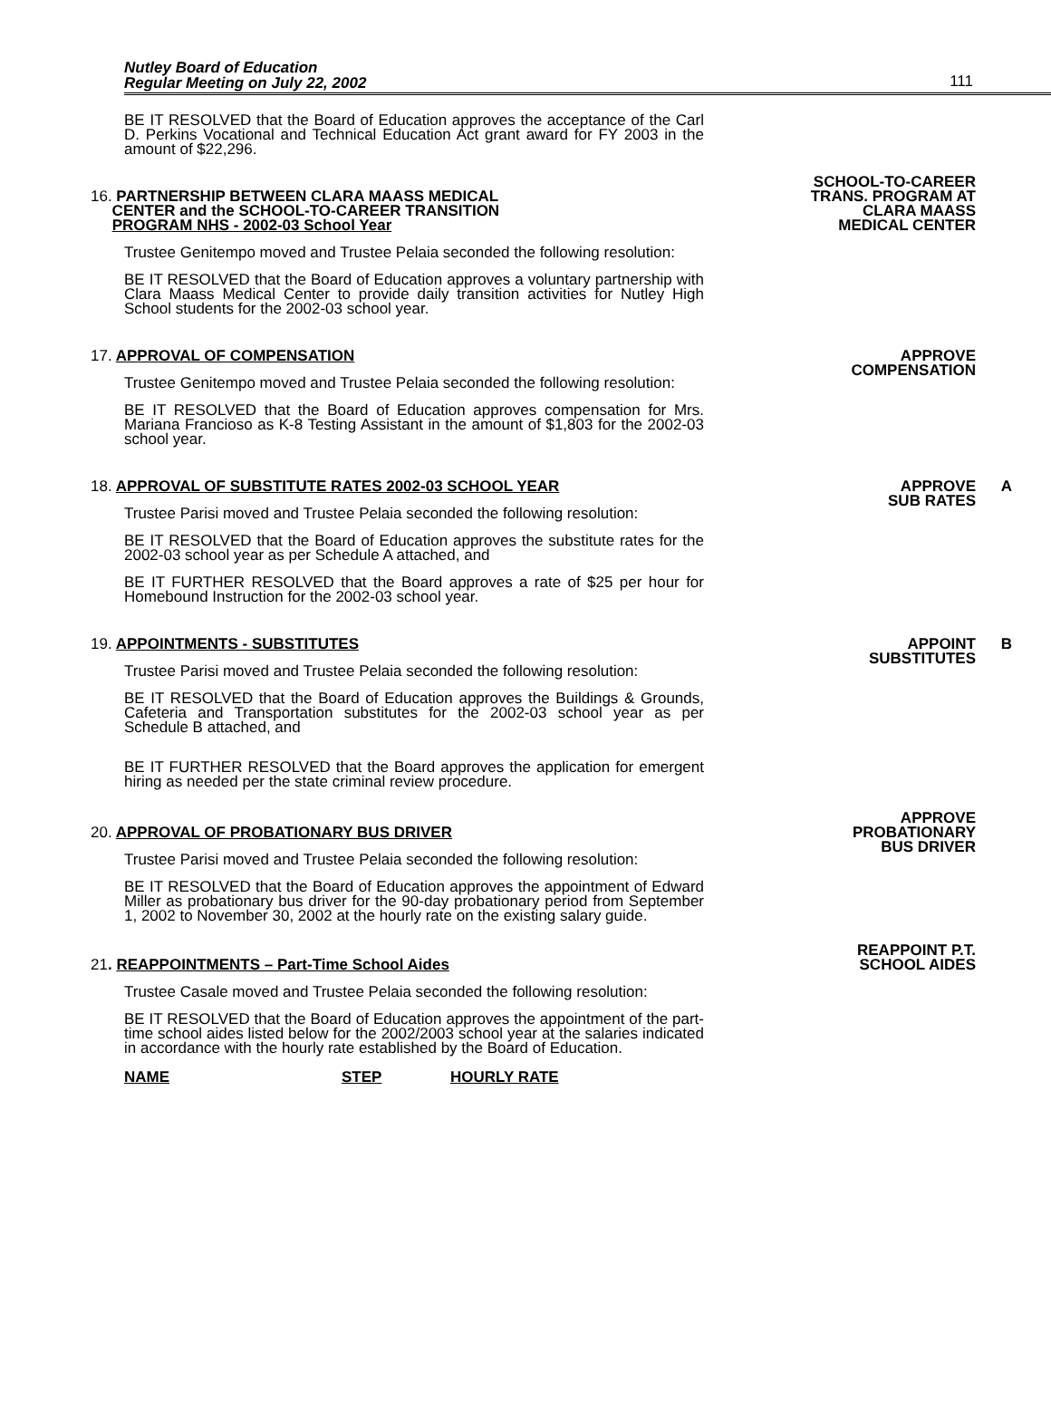Nutley Board of Education
Regular Meeting on July 22, 2002
111
BE IT RESOLVED that the Board of Education approves the acceptance of the Carl D. Perkins Vocational and Technical Education Act grant award for FY 2003 in the amount of $22,296.
16. PARTNERSHIP BETWEEN CLARA MAASS MEDICAL
CENTER and the SCHOOL-TO-CAREER TRANSITION
PROGRAM NHS - 2002-03 School Year
Trustee Genitempo moved and Trustee Pelaia seconded the following resolution:
BE IT RESOLVED that the Board of Education approves a voluntary partnership with Clara Maass Medical Center to provide daily transition activities for Nutley High School students for the 2002-03 school year.
SCHOOL-TO-CAREER
TRANS. PROGRAM AT
CLARA MAASS
MEDICAL CENTER
17. APPROVAL OF COMPENSATION
Trustee Genitempo moved and Trustee Pelaia seconded the following resolution:
BE IT RESOLVED that the Board of Education approves compensation for Mrs. Mariana Francioso as K-8 Testing Assistant in the amount of $1,803 for the 2002-03 school year.
APPROVE
COMPENSATION
18. APPROVAL OF SUBSTITUTE RATES 2002-03 SCHOOL YEAR
Trustee Parisi moved and Trustee Pelaia seconded the following resolution:
BE IT RESOLVED that the Board of Education approves the substitute rates for the 2002-03 school year as per Schedule A attached, and
BE IT FURTHER RESOLVED that the Board approves a rate of $25 per hour for Homebound Instruction for the 2002-03 school year.
APPROVE
SUB RATES
A
19. APPOINTMENTS - SUBSTITUTES
Trustee Parisi moved and Trustee Pelaia seconded the following resolution:
BE IT RESOLVED that the Board of Education approves the Buildings & Grounds, Cafeteria and Transportation substitutes for the 2002-03 school year as per Schedule B attached, and
BE IT FURTHER RESOLVED that the Board approves the application for emergent hiring as needed per the state criminal review procedure.
APPOINT
SUBSTITUTES
B
20. APPROVAL OF PROBATIONARY BUS DRIVER
Trustee Parisi moved and Trustee Pelaia seconded the following resolution:
BE IT RESOLVED that the Board of Education approves the appointment of Edward Miller as probationary bus driver for the 90-day probationary period from September 1, 2002 to November 30, 2002 at the hourly rate on the existing salary guide.
APPROVE
PROBATIONARY
BUS DRIVER
21. REAPPOINTMENTS – Part-Time School Aides
Trustee Casale moved and Trustee Pelaia seconded the following resolution:
BE IT RESOLVED that the Board of Education approves the appointment of the part-time school aides listed below for the 2002/2003 school year at the salaries indicated in accordance with the hourly rate established by the Board of Education.
NAME STEP HOURLY RATE
REAPPOINT P.T.
SCHOOL AIDES